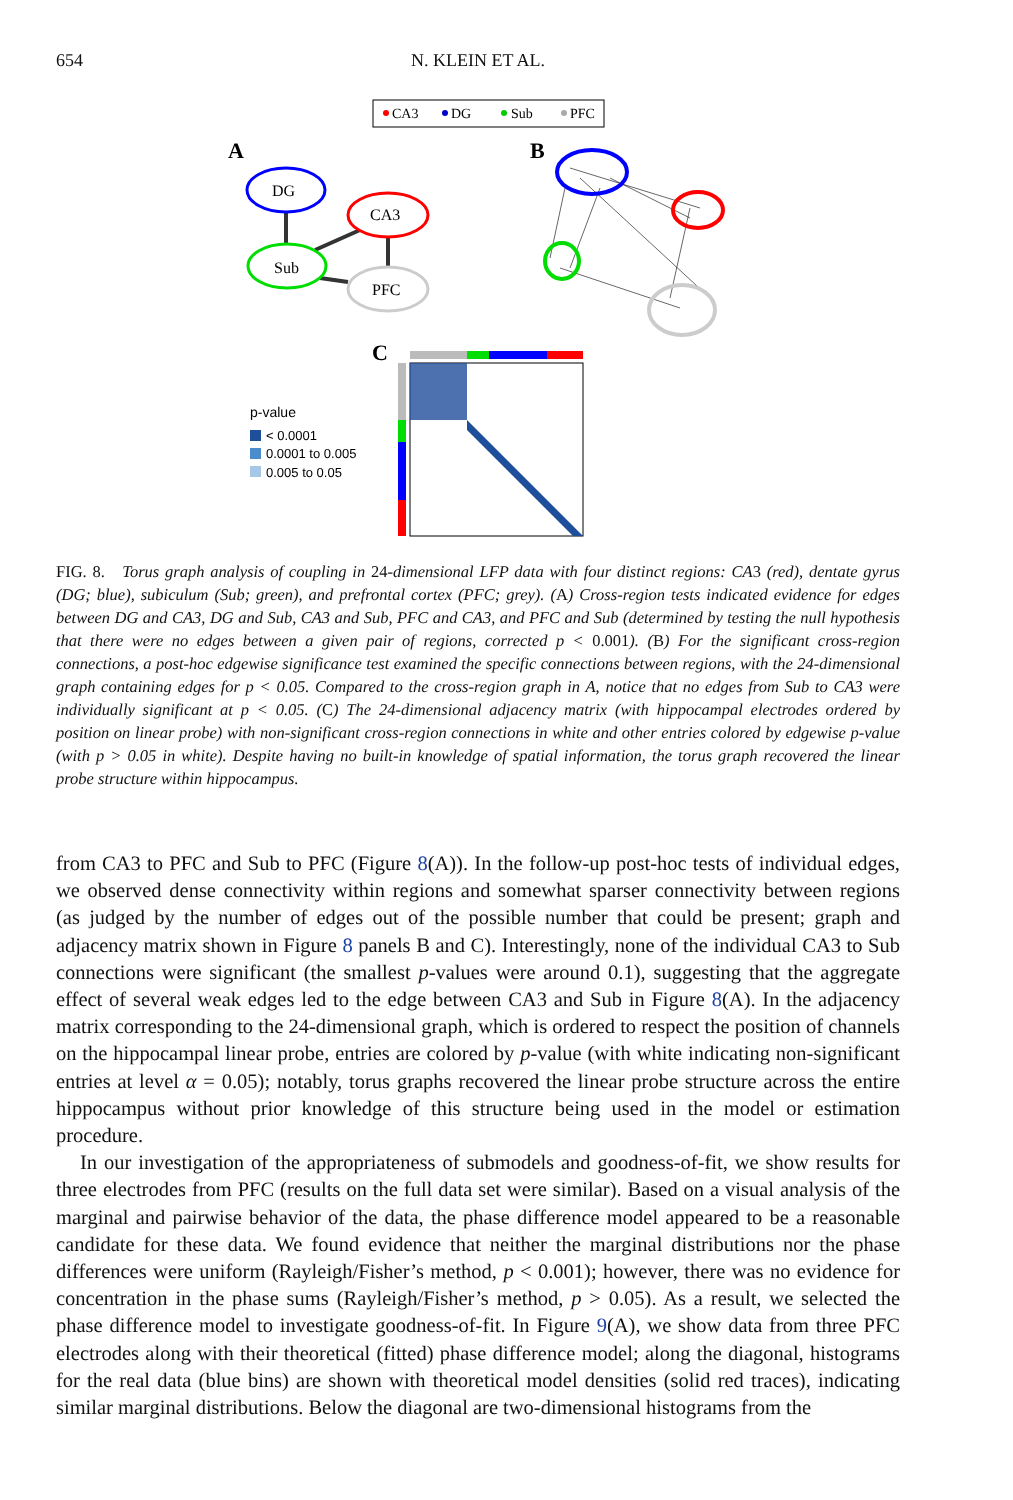654 N. KLEIN ET AL.
CA3
DG
Sub
PFC
A
B
DG
CA3
Sub
PFC
C
p-value
< 0.0001
0.0001 to 0.005
0.005 to 0.05
FIG. 8. Torus graph analysis of coupling in 24-dimensional LFP data with four distinct regions: CA3 (red), dentate gyrus (DG; blue), subiculum (Sub; green), and prefrontal cortex (PFC; grey). (A) Cross-region tests indicated evidence for edges between DG and CA3, DG and Sub, CA3 and Sub, PFC and CA3, and PFC and Sub (determined by testing the null hypothesis that there were no edges between a given pair of regions, corrected p < 0.001). (B) For the significant cross-region connections, a post-hoc edgewise significance test examined the specific connections between regions, with the 24-dimensional graph containing edges for p < 0.05. Compared to the cross-region graph in A, notice that no edges from Sub to CA3 were individually significant at p < 0.05. (C) The 24-dimensional adjacency matrix (with hippocampal electrodes ordered by position on linear probe) with non-significant cross-region connections in white and other entries colored by edgewise p-value (with p > 0.05 in white). Despite having no built-in knowledge of spatial information, the torus graph recovered the linear probe structure within hippocampus.
from CA3 to PFC and Sub to PFC (Figure 8(A)). In the follow-up post-hoc tests of individual edges, we observed dense connectivity within regions and somewhat sparser connectivity between regions (as judged by the number of edges out of the possible number that could be present; graph and adjacency matrix shown in Figure 8 panels B and C). Interestingly, none of the individual CA3 to Sub connections were significant (the smallest p-values were around 0.1), suggesting that the aggregate effect of several weak edges led to the edge between CA3 and Sub in Figure 8(A). In the adjacency matrix corresponding to the 24-dimensional graph, which is ordered to respect the position of channels on the hippocampal linear probe, entries are colored by p-value (with white indicating non-significant entries at level α = 0.05); notably, torus graphs recovered the linear probe structure across the entire hippocampus without prior knowledge of this structure being used in the model or estimation procedure.
In our investigation of the appropriateness of submodels and goodness-of-fit, we show results for three electrodes from PFC (results on the full data set were similar). Based on a visual analysis of the marginal and pairwise behavior of the data, the phase difference model appeared to be a reasonable candidate for these data. We found evidence that neither the marginal distributions nor the phase differences were uniform (Rayleigh/Fisher’s method, p < 0.001); however, there was no evidence for concentration in the phase sums (Rayleigh/Fisher’s method, p > 0.05). As a result, we selected the phase difference model to investigate goodness-of-fit. In Figure 9(A), we show data from three PFC electrodes along with their theoretical (fitted) phase difference model; along the diagonal, histograms for the real data (blue bins) are shown with theoretical model densities (solid red traces), indicating similar marginal distributions. Below the diagonal are two-dimensional histograms from the